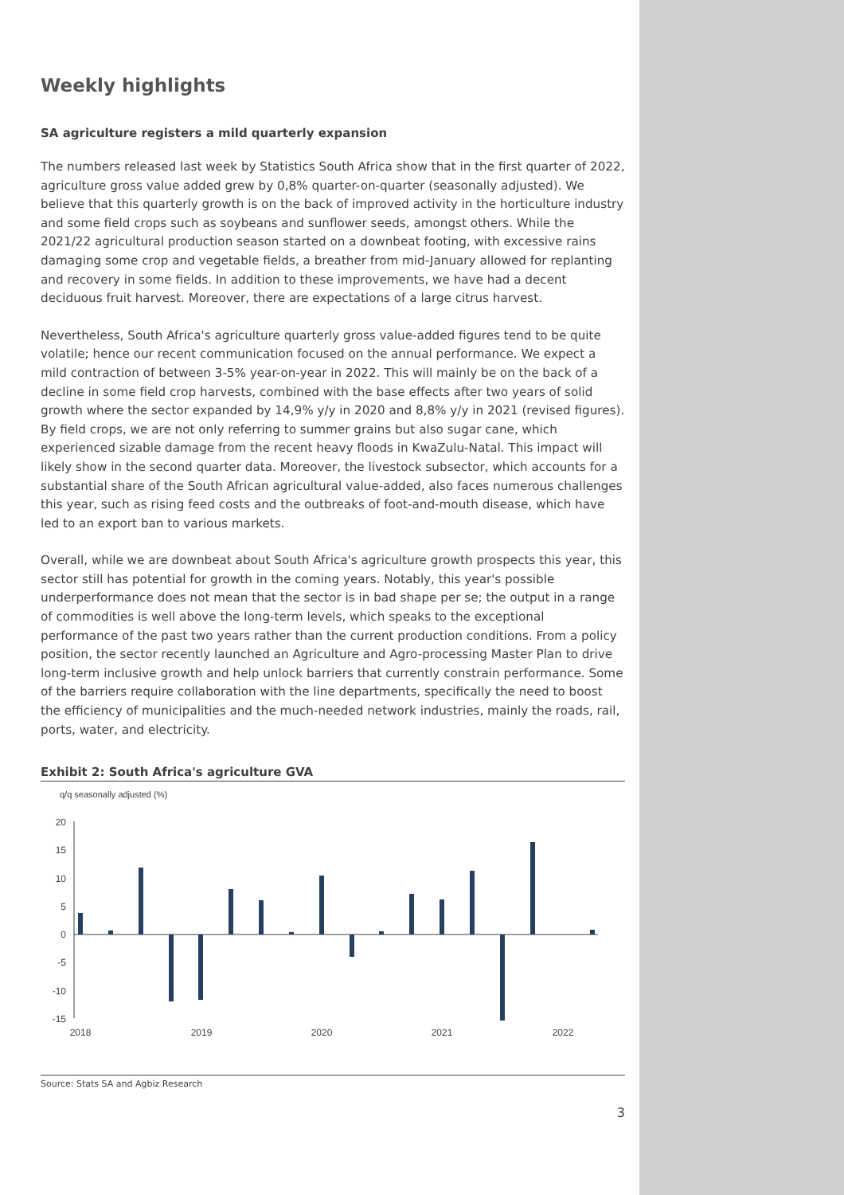Weekly highlights
SA agriculture registers a mild quarterly expansion
The numbers released last week by Statistics South Africa show that in the first quarter of 2022, agriculture gross value added grew by 0,8% quarter-on-quarter (seasonally adjusted). We believe that this quarterly growth is on the back of improved activity in the horticulture industry and some field crops such as soybeans and sunflower seeds, amongst others. While the 2021/22 agricultural production season started on a downbeat footing, with excessive rains damaging some crop and vegetable fields, a breather from mid-January allowed for replanting and recovery in some fields. In addition to these improvements, we have had a decent deciduous fruit harvest. Moreover, there are expectations of a large citrus harvest.
Nevertheless, South Africa's agriculture quarterly gross value-added figures tend to be quite volatile; hence our recent communication focused on the annual performance. We expect a mild contraction of between 3-5% year-on-year in 2022. This will mainly be on the back of a decline in some field crop harvests, combined with the base effects after two years of solid growth where the sector expanded by 14,9% y/y in 2020 and 8,8% y/y in 2021 (revised figures). By field crops, we are not only referring to summer grains but also sugar cane, which experienced sizable damage from the recent heavy floods in KwaZulu-Natal. This impact will likely show in the second quarter data. Moreover, the livestock subsector, which accounts for a substantial share of the South African agricultural value-added, also faces numerous challenges this year, such as rising feed costs and the outbreaks of foot-and-mouth disease, which have led to an export ban to various markets.
Overall, while we are downbeat about South Africa's agriculture growth prospects this year, this sector still has potential for growth in the coming years. Notably, this year's possible underperformance does not mean that the sector is in bad shape per se; the output in a range of commodities is well above the long-term levels, which speaks to the exceptional performance of the past two years rather than the current production conditions. From a policy position, the sector recently launched an Agriculture and Agro-processing Master Plan to drive long-term inclusive growth and help unlock barriers that currently constrain performance. Some of the barriers require collaboration with the line departments, specifically the need to boost the efficiency of municipalities and the much-needed network industries, mainly the roads, rail, ports, water, and electricity.
Exhibit 2: South Africa's agriculture GVA
q/q seasonally adjusted (%)
20
15
10
5
0
-5
-10
-15
2018
2019
2020
2021
2022
Source: Stats SA and Agbiz Research
3